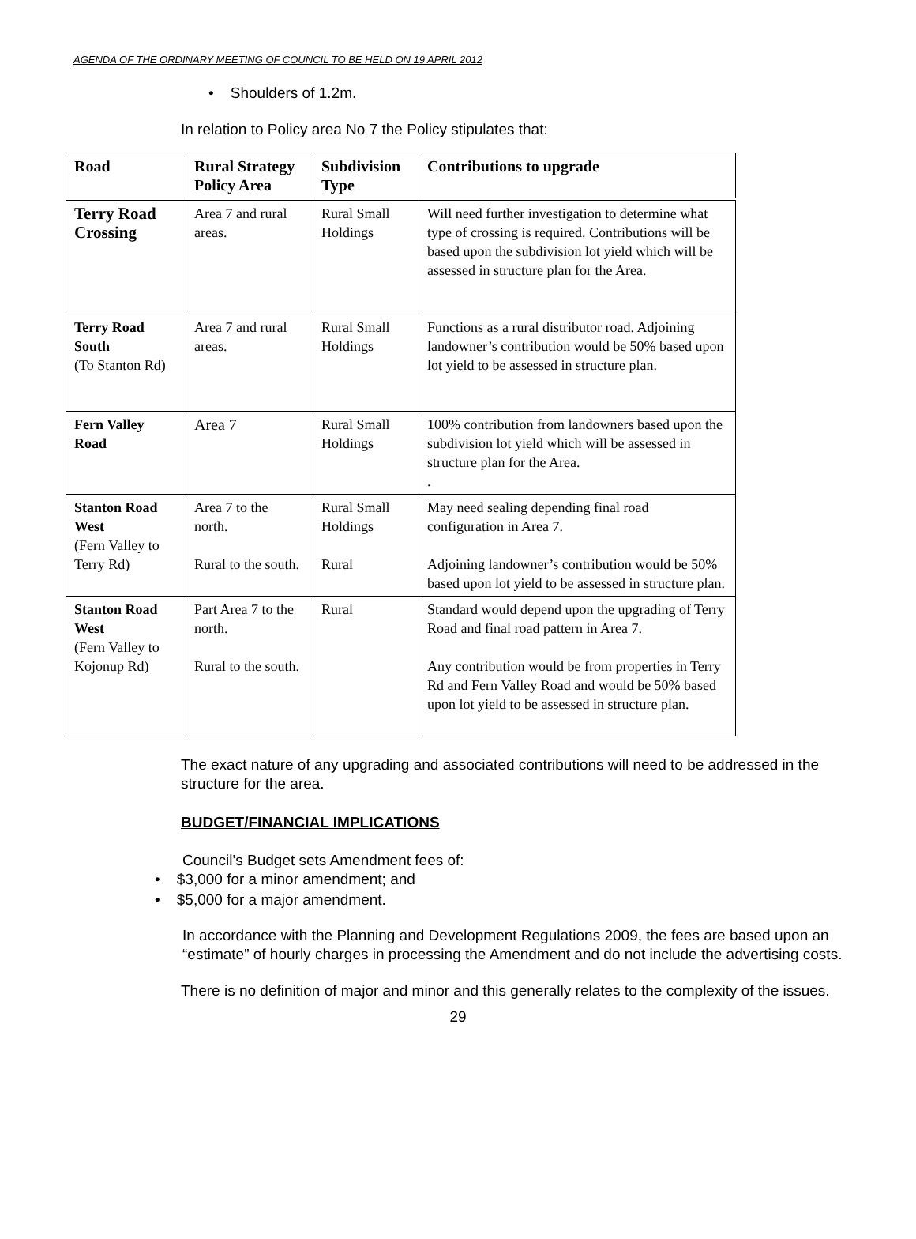AGENDA OF THE ORDINARY MEETING OF COUNCIL TO BE HELD ON 19 APRIL 2012
• Shoulders of 1.2m.
In relation to Policy area No 7 the Policy stipulates that:
| Road | Rural Strategy Policy Area | Subdivision Type | Contributions to upgrade |
| --- | --- | --- | --- |
| Terry Road Crossing | Area 7 and rural areas. | Rural Small Holdings | Will need further investigation to determine what type of crossing is required. Contributions will be based upon the subdivision lot yield which will be assessed in structure plan for the Area. |
| Terry Road South (To Stanton Rd) | Area 7 and rural areas. | Rural Small Holdings | Functions as a rural distributor road. Adjoining landowner’s contribution would be 50% based upon lot yield to be assessed in structure plan. |
| Fern Valley Road | Area 7 | Rural Small Holdings | 100% contribution from landowners based upon the subdivision lot yield which will be assessed in structure plan for the Area. . |
| Stanton Road West (Fern Valley to Terry Rd) | Area 7 to the north. Rural to the south. | Rural Small Holdings Rural | May need sealing depending final road configuration in Area 7. Adjoining landowner’s contribution would be 50% based upon lot yield to be assessed in structure plan. |
| Stanton Road West (Fern Valley to Kojonup Rd) | Part Area 7 to the north. Rural to the south. | Rural | Standard would depend upon the upgrading of Terry Road and final road pattern in Area 7. Any contribution would be from properties in Terry Rd and Fern Valley Road and would be 50% based upon lot yield to be assessed in structure plan. |
The exact nature of any upgrading and associated contributions will need to be addressed in the structure for the area.
BUDGET/FINANCIAL IMPLICATIONS
Council’s Budget sets Amendment fees of:
• $3,000 for a minor amendment; and
• $5,000 for a major amendment.
In accordance with the Planning and Development Regulations 2009, the fees are based upon an “estimate” of hourly charges in processing the Amendment and do not include the advertising costs.
There is no definition of major and minor and this generally relates to the complexity of the issues.
29